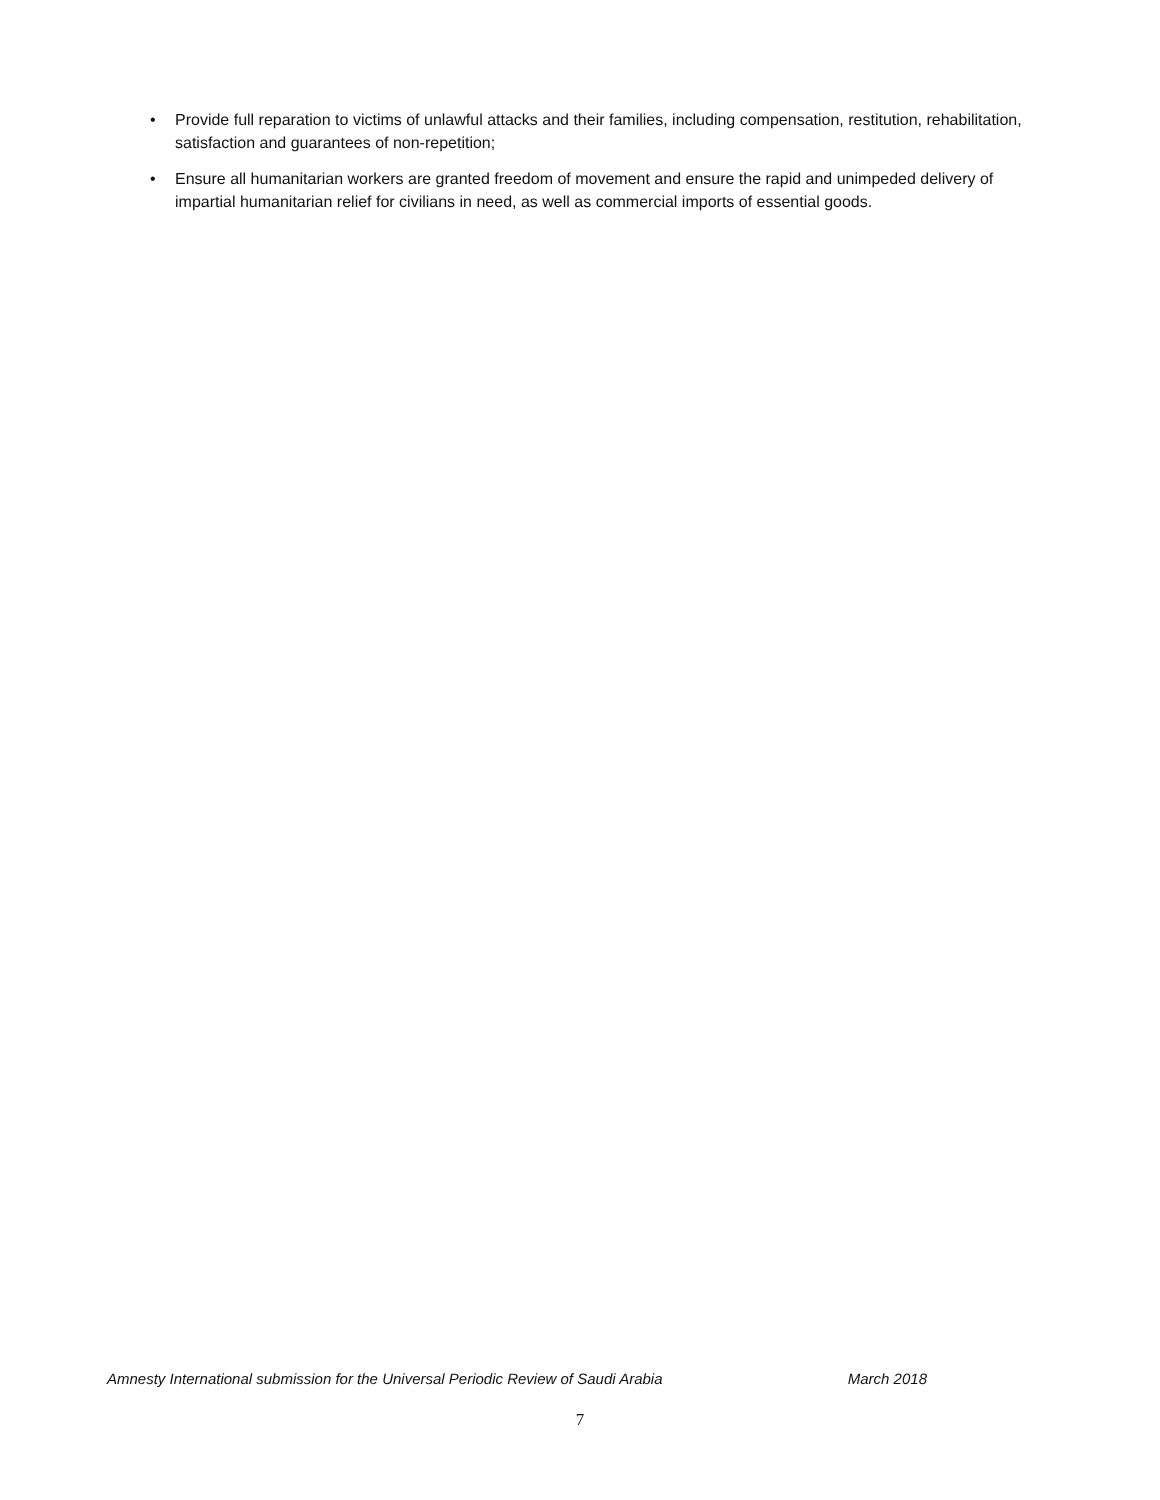• Provide full reparation to victims of unlawful attacks and their families, including compensation, restitution, rehabilitation, satisfaction and guarantees of non-repetition;
• Ensure all humanitarian workers are granted freedom of movement and ensure the rapid and unimpeded delivery of impartial humanitarian relief for civilians in need, as well as commercial imports of essential goods.
Amnesty International submission for the Universal Periodic Review of Saudi Arabia March 2018
7